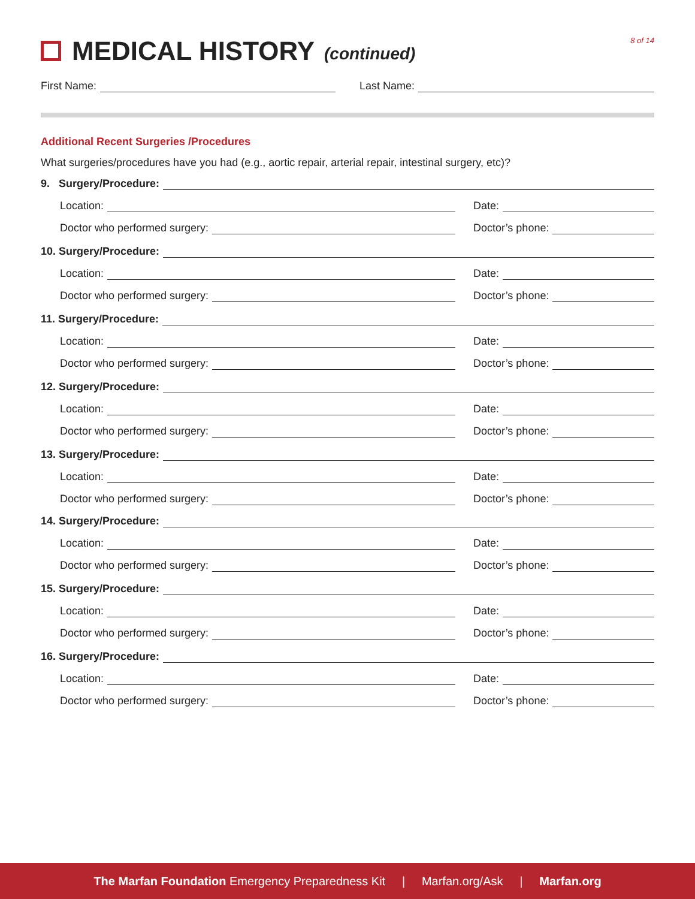MEDICAL HISTORY (continued)
8 of 14
First Name: Last Name:
Additional Recent Surgeries /Procedures
What surgeries/procedures have you had (e.g., aortic repair, arterial repair, intestinal surgery, etc)?
9. Surgery/Procedure:
Location: Date:
Doctor who performed surgery: Doctor’s phone:
10. Surgery/Procedure:
Location: Date:
Doctor who performed surgery: Doctor’s phone:
11. Surgery/Procedure:
Location: Date:
Doctor who performed surgery: Doctor’s phone:
12. Surgery/Procedure:
Location: Date:
Doctor who performed surgery: Doctor’s phone:
13. Surgery/Procedure:
Location: Date:
Doctor who performed surgery: Doctor’s phone:
14. Surgery/Procedure:
Location: Date:
Doctor who performed surgery: Doctor’s phone:
15. Surgery/Procedure:
Location: Date:
Doctor who performed surgery: Doctor’s phone:
16. Surgery/Procedure:
Location: Date:
Doctor who performed surgery: Doctor’s phone:
The Marfan Foundation Emergency Preparedness Kit | Marfan.org/Ask | Marfan.org